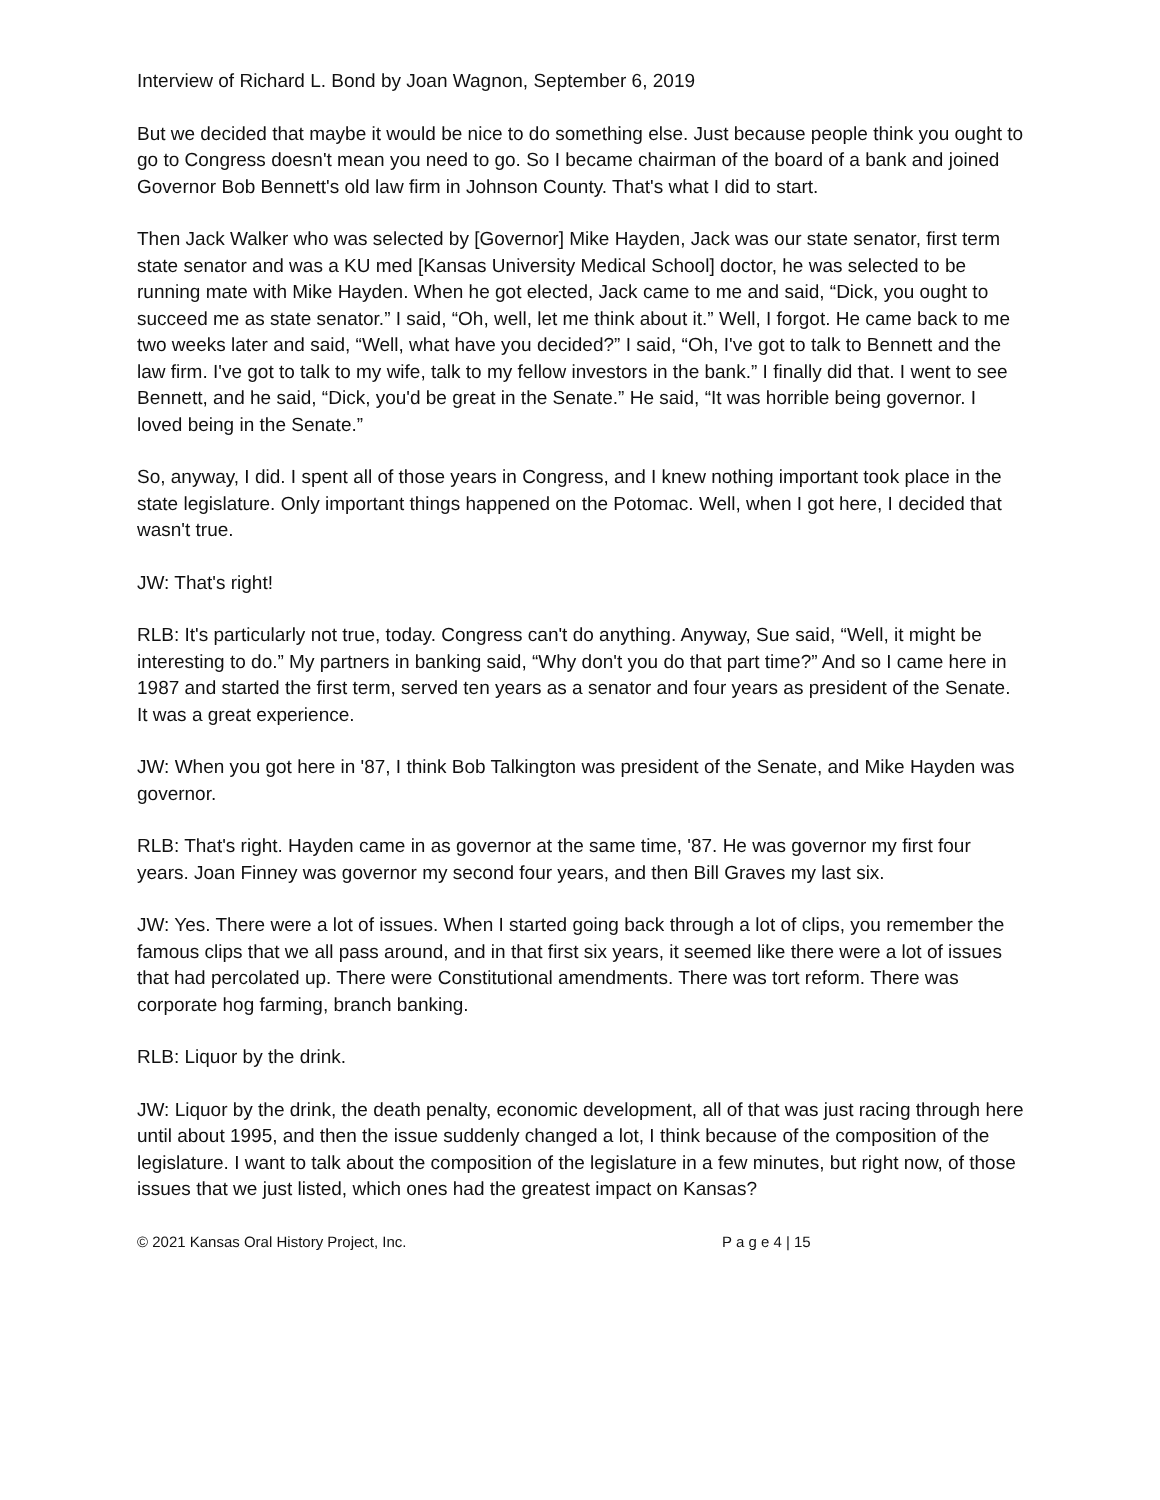Interview of Richard L. Bond by Joan Wagnon, September 6, 2019
But we decided that maybe it would be nice to do something else. Just because people think you ought to go to Congress doesn't mean you need to go. So I became chairman of the board of a bank and joined Governor Bob Bennett's old law firm in Johnson County. That's what I did to start.
Then Jack Walker who was selected by [Governor] Mike Hayden, Jack was our state senator, first term state senator and was a KU med [Kansas University Medical School] doctor, he was selected to be running mate with Mike Hayden. When he got elected, Jack came to me and said, “Dick, you ought to succeed me as state senator.” I said, “Oh, well, let me think about it.” Well, I forgot. He came back to me two weeks later and said, “Well, what have you decided?” I said, “Oh, I've got to talk to Bennett and the law firm. I've got to talk to my wife, talk to my fellow investors in the bank.” I finally did that. I went to see Bennett, and he said, “Dick, you'd be great in the Senate.” He said, “It was horrible being governor. I loved being in the Senate.”
So, anyway, I did. I spent all of those years in Congress, and I knew nothing important took place in the state legislature. Only important things happened on the Potomac. Well, when I got here, I decided that wasn't true.
JW: That's right!
RLB: It's particularly not true, today. Congress can't do anything. Anyway, Sue said, “Well, it might be interesting to do.” My partners in banking said, “Why don't you do that part time?” And so I came here in 1987 and started the first term, served ten years as a senator and four years as president of the Senate. It was a great experience.
JW: When you got here in '87, I think Bob Talkington was president of the Senate, and Mike Hayden was governor.
RLB: That's right. Hayden came in as governor at the same time, '87. He was governor my first four years. Joan Finney was governor my second four years, and then Bill Graves my last six.
JW: Yes. There were a lot of issues. When I started going back through a lot of clips, you remember the famous clips that we all pass around, and in that first six years, it seemed like there were a lot of issues that had percolated up. There were Constitutional amendments. There was tort reform. There was corporate hog farming, branch banking.
RLB: Liquor by the drink.
JW: Liquor by the drink, the death penalty, economic development, all of that was just racing through here until about 1995, and then the issue suddenly changed a lot, I think because of the composition of the legislature. I want to talk about the composition of the legislature in a few minutes, but right now, of those issues that we just listed, which ones had the greatest impact on Kansas?
© 2021 Kansas Oral History Project, Inc. P a g e 4 | 15